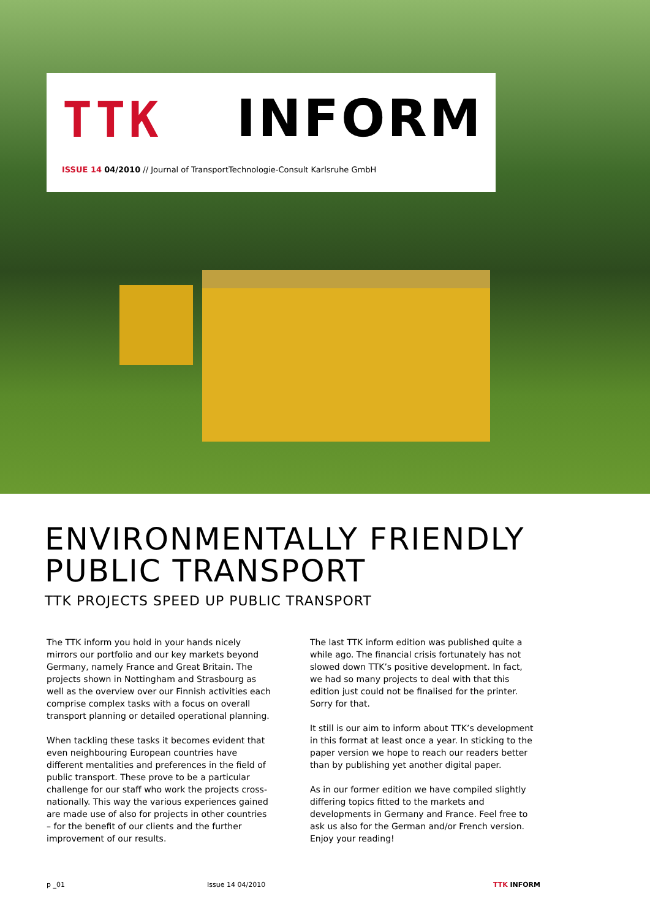TTK INFORM
ISSUE 14 04/2010 // Journal of TransportTechnologie-Consult Karlsruhe GmbH
ENVIRONMENTALLY FRIENDLY
PUBLIC TRANSPORT
TTK PROJECTS SPEED UP PUBLIC TRANSPORT
The TTK inform you hold in your hands nicely mirrors our portfolio and our key markets beyond Germany, namely France and Great Britain. The projects shown in Nottingham and Strasbourg as well as the overview over our Finnish activities each comprise complex tasks with a focus on overall transport planning or detailed operational planning.
When tackling these tasks it becomes evident that even neighbouring European countries have different mentalities and preferences in the field of public transport. These prove to be a particular challenge for our staff who work the projects cross-nationally. This way the various experiences gained are made use of also for projects in other countries – for the benefit of our clients and the further improvement of our results.
The last TTK inform edition was published quite a while ago. The financial crisis fortunately has not slowed down TTK’s positive development. In fact, we had so many projects to deal with that this edition just could not be finalised for the printer. Sorry for that.
It still is our aim to inform about TTK’s development in this format at least once a year. In sticking to the paper version we hope to reach our readers better than by publishing yet another digital paper.
As in our former edition we have compiled slightly differing topics fitted to the markets and developments in Germany and France. Feel free to ask us also for the German and/or French version.
Enjoy your reading!
p _01 Issue 14 04/2010 TTK INFORM